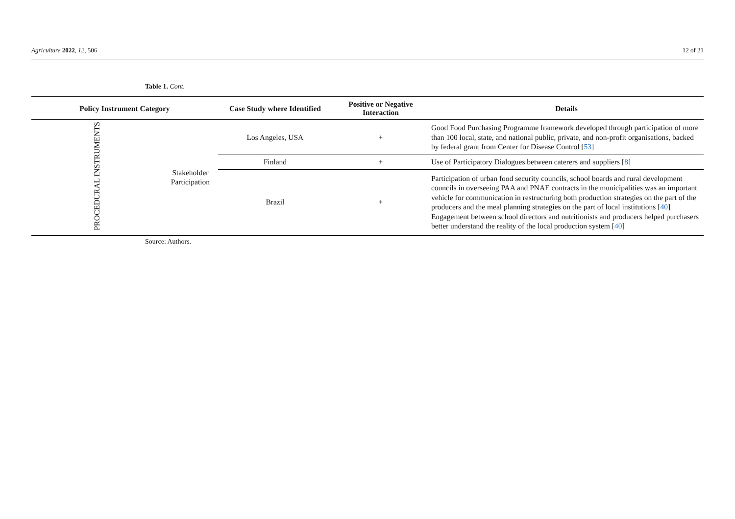Agriculture 2022, 12, 506 12 of 21
Table 1. Cont.
| Policy Instrument Category | | Case Study where Identified | Positive or Negative Interaction | Details |
| --- | --- | --- | --- | --- |
| PROCEDURAL INSTRUMENTS | Stakeholder Participation | Los Angeles, USA | + | Good Food Purchasing Programme framework developed through participation of more than 100 local, state, and national public, private, and non-profit organisations, backed by federal grant from Center for Disease Control [ 53 ] |
| | | Finland | + | Use of Participatory Dialogues between caterers and suppliers [ 8 ] |
| | | Brazil | + | Participation of urban food security councils, school boards and rural development councils in overseeing PAA and PNAE contracts in the municipalities was an important vehicle for communication in restructuring both production strategies on the part of the producers and the meal planning strategies on the part of local institutions [ 40 ] Engagement between school directors and nutritionists and producers helped purchasers better understand the reality of the local production system [ 40 ] |
Source: Authors.